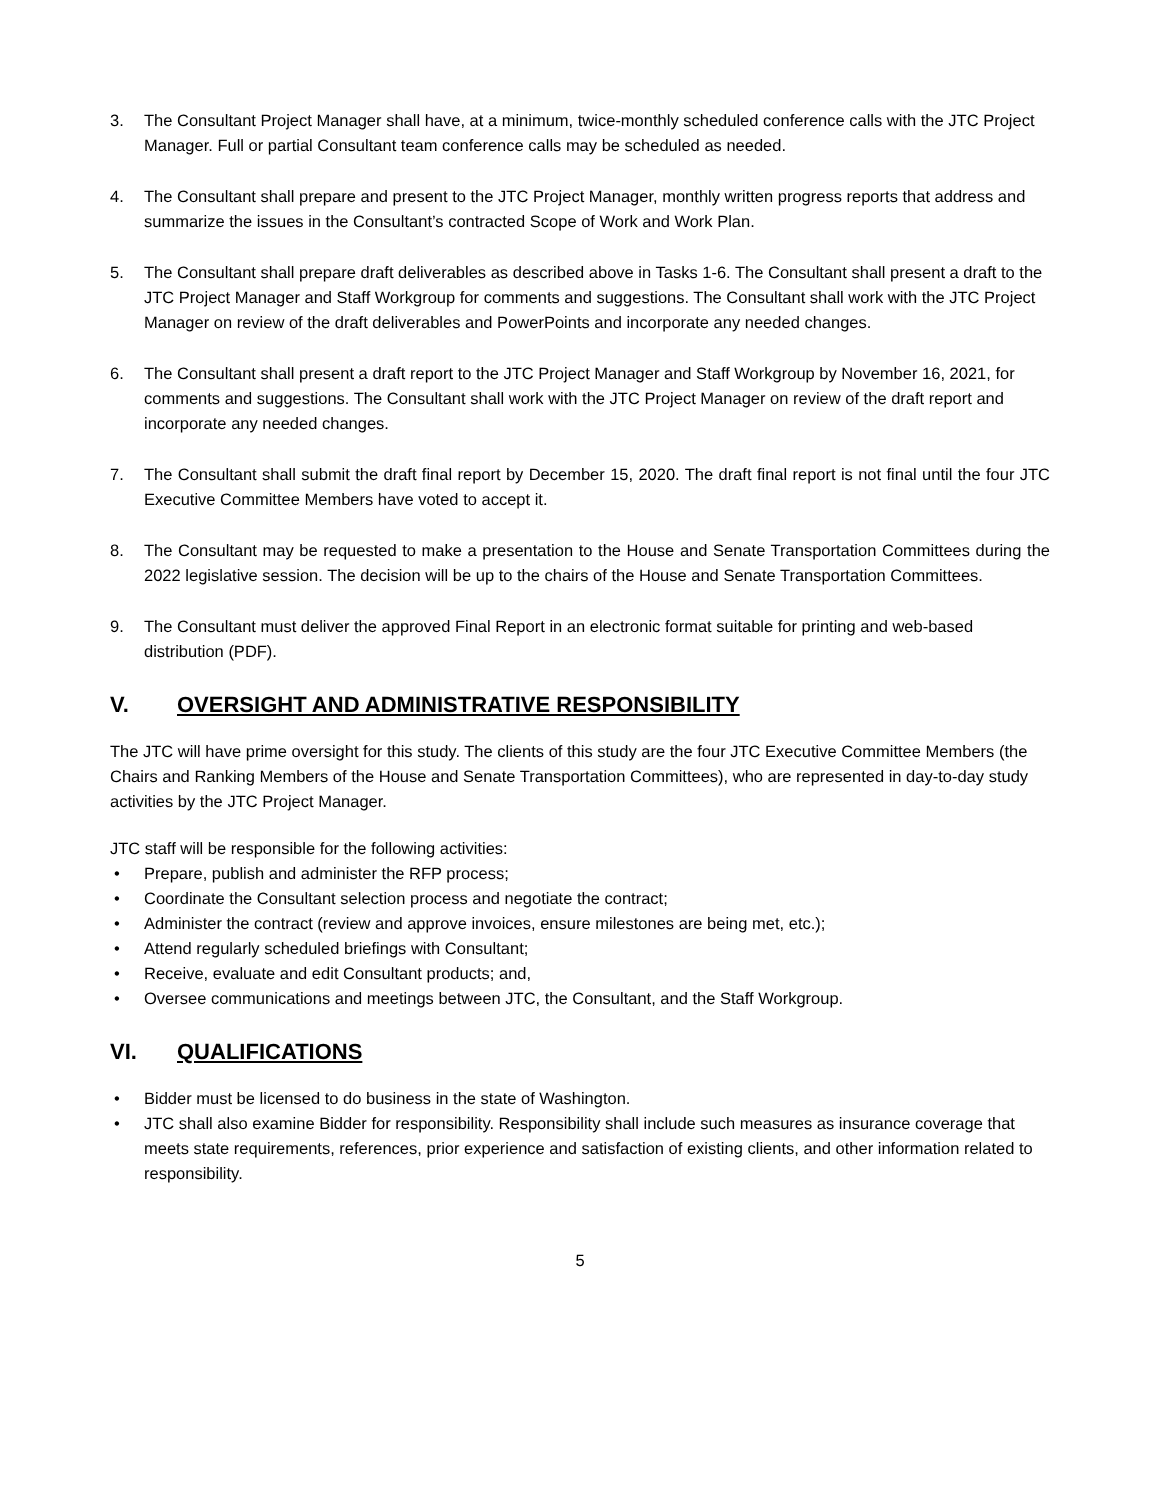3. The Consultant Project Manager shall have, at a minimum, twice-monthly scheduled conference calls with the JTC Project Manager. Full or partial Consultant team conference calls may be scheduled as needed.
4. The Consultant shall prepare and present to the JTC Project Manager, monthly written progress reports that address and summarize the issues in the Consultant’s contracted Scope of Work and Work Plan.
5. The Consultant shall prepare draft deliverables as described above in Tasks 1-6. The Consultant shall present a draft to the JTC Project Manager and Staff Workgroup for comments and suggestions. The Consultant shall work with the JTC Project Manager on review of the draft deliverables and PowerPoints and incorporate any needed changes.
6. The Consultant shall present a draft report to the JTC Project Manager and Staff Workgroup by November 16, 2021, for comments and suggestions. The Consultant shall work with the JTC Project Manager on review of the draft report and incorporate any needed changes.
7. The Consultant shall submit the draft final report by December 15, 2020. The draft final report is not final until the four JTC Executive Committee Members have voted to accept it.
8. The Consultant may be requested to make a presentation to the House and Senate Transportation Committees during the 2022 legislative session. The decision will be up to the chairs of the House and Senate Transportation Committees.
9. The Consultant must deliver the approved Final Report in an electronic format suitable for printing and web-based distribution (PDF).
V. OVERSIGHT AND ADMINISTRATIVE RESPONSIBILITY
The JTC will have prime oversight for this study. The clients of this study are the four JTC Executive Committee Members (the Chairs and Ranking Members of the House and Senate Transportation Committees), who are represented in day-to-day study activities by the JTC Project Manager.
JTC staff will be responsible for the following activities:
• Prepare, publish and administer the RFP process;
• Coordinate the Consultant selection process and negotiate the contract;
• Administer the contract (review and approve invoices, ensure milestones are being met, etc.);
• Attend regularly scheduled briefings with Consultant;
• Receive, evaluate and edit Consultant products; and,
• Oversee communications and meetings between JTC, the Consultant, and the Staff Workgroup.
VI. QUALIFICATIONS
• Bidder must be licensed to do business in the state of Washington.
• JTC shall also examine Bidder for responsibility. Responsibility shall include such measures as insurance coverage that meets state requirements, references, prior experience and satisfaction of existing clients, and other information related to responsibility.
5